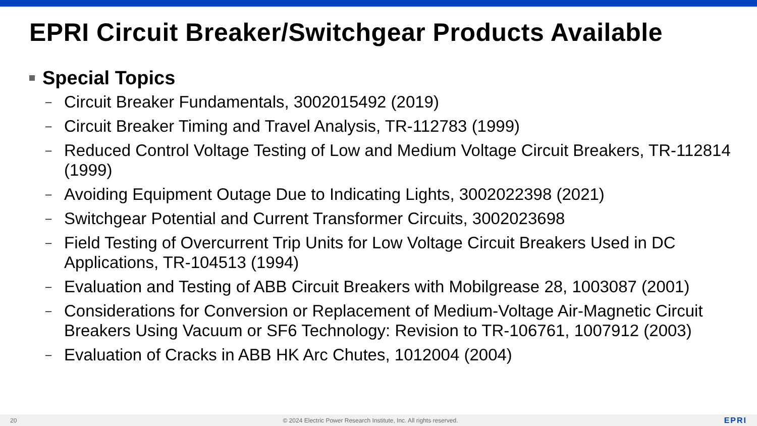EPRI Circuit Breaker/Switchgear Products Available
Special Topics
– Circuit Breaker Fundamentals, 3002015492 (2019)
– Circuit Breaker Timing and Travel Analysis, TR-112783 (1999)
– Reduced Control Voltage Testing of Low and Medium Voltage Circuit Breakers, TR-112814 (1999)
– Avoiding Equipment Outage Due to Indicating Lights, 3002022398 (2021)
– Switchgear Potential and Current Transformer Circuits, 3002023698
– Field Testing of Overcurrent Trip Units for Low Voltage Circuit Breakers Used in DC Applications, TR-104513 (1994)
– Evaluation and Testing of ABB Circuit Breakers with Mobilgrease 28, 1003087 (2001)
– Considerations for Conversion or Replacement of Medium-Voltage Air-Magnetic Circuit Breakers Using Vacuum or SF6 Technology: Revision to TR-106761, 1007912 (2003)
– Evaluation of Cracks in ABB HK Arc Chutes, 1012004 (2004)
20 © 2024 Electric Power Research Institute, Inc. All rights reserved. EPRI